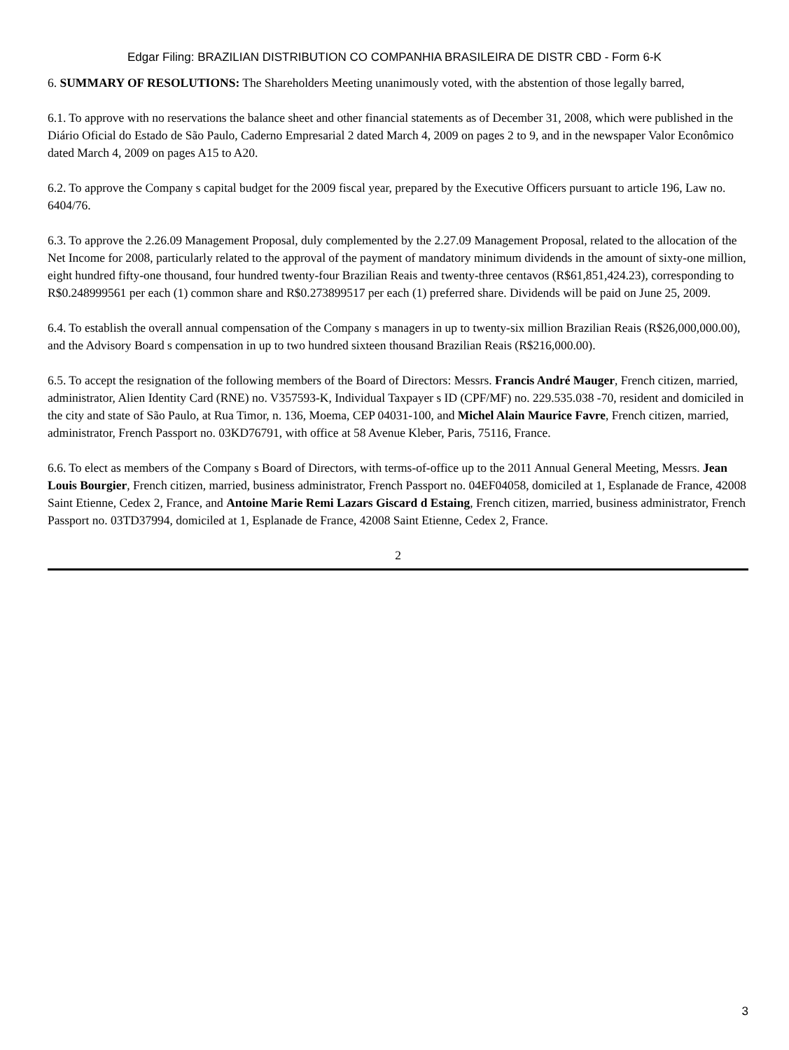Edgar Filing: BRAZILIAN DISTRIBUTION CO COMPANHIA BRASILEIRA DE DISTR CBD - Form 6-K
6. SUMMARY OF RESOLUTIONS: The Shareholders Meeting unanimously voted, with the abstention of those legally barred,
6.1. To approve with no reservations the balance sheet and other financial statements as of December 31, 2008, which were published in the Diário Oficial do Estado de São Paulo, Caderno Empresarial 2 dated March 4, 2009 on pages 2 to 9, and in the newspaper Valor Econômico dated March 4, 2009 on pages A15 to A20.
6.2. To approve the Company s capital budget for the 2009 fiscal year, prepared by the Executive Officers pursuant to article 196, Law no. 6404/76.
6.3. To approve the 2.26.09 Management Proposal, duly complemented by the 2.27.09 Management Proposal, related to the allocation of the Net Income for 2008, particularly related to the approval of the payment of mandatory minimum dividends in the amount of sixty-one million, eight hundred fifty-one thousand, four hundred twenty-four Brazilian Reais and twenty-three centavos (R$61,851,424.23), corresponding to R$0.248999561 per each (1) common share and R$0.273899517 per each (1) preferred share. Dividends will be paid on June 25, 2009.
6.4. To establish the overall annual compensation of the Company s managers in up to twenty-six million Brazilian Reais (R$26,000,000.00), and the Advisory Board s compensation in up to two hundred sixteen thousand Brazilian Reais (R$216,000.00).
6.5. To accept the resignation of the following members of the Board of Directors: Messrs. Francis André Mauger, French citizen, married, administrator, Alien Identity Card (RNE) no. V357593-K, Individual Taxpayer s ID (CPF/MF) no. 229.535.038 -70, resident and domiciled in the city and state of São Paulo, at Rua Timor, n. 136, Moema, CEP 04031-100, and Michel Alain Maurice Favre, French citizen, married, administrator, French Passport no. 03KD76791, with office at 58 Avenue Kleber, Paris, 75116, France.
6.6. To elect as members of the Company s Board of Directors, with terms-of-office up to the 2011 Annual General Meeting, Messrs. Jean Louis Bourgier, French citizen, married, business administrator, French Passport no. 04EF04058, domiciled at 1, Esplanade de France, 42008 Saint Etienne, Cedex 2, France, and Antoine Marie Remi Lazars Giscard d Estaing, French citizen, married, business administrator, French Passport no. 03TD37994, domiciled at 1, Esplanade de France, 42008 Saint Etienne, Cedex 2, France.
2
3